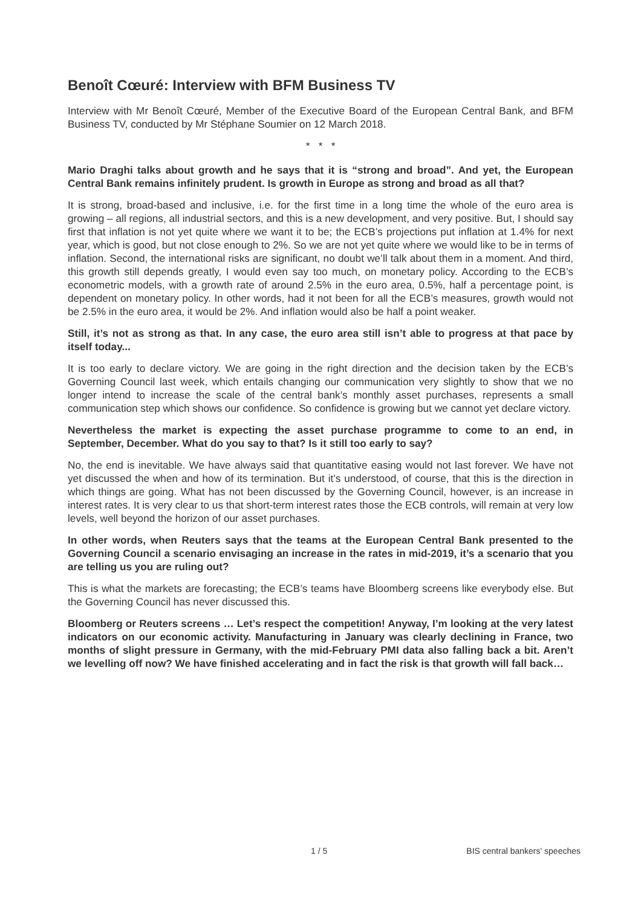Benoît Cœuré: Interview with BFM Business TV
Interview with Mr Benoît Cœuré, Member of the Executive Board of the European Central Bank, and BFM Business TV, conducted by Mr Stéphane Soumier on 12 March 2018.
* * *
Mario Draghi talks about growth and he says that it is “strong and broad”. And yet, the European Central Bank remains infinitely prudent. Is growth in Europe as strong and broad as all that?
It is strong, broad-based and inclusive, i.e. for the first time in a long time the whole of the euro area is growing – all regions, all industrial sectors, and this is a new development, and very positive. But, I should say first that inflation is not yet quite where we want it to be; the ECB’s projections put inflation at 1.4% for next year, which is good, but not close enough to 2%. So we are not yet quite where we would like to be in terms of inflation. Second, the international risks are significant, no doubt we’ll talk about them in a moment. And third, this growth still depends greatly, I would even say too much, on monetary policy. According to the ECB’s econometric models, with a growth rate of around 2.5% in the euro area, 0.5%, half a percentage point, is dependent on monetary policy. In other words, had it not been for all the ECB’s measures, growth would not be 2.5% in the euro area, it would be 2%. And inflation would also be half a point weaker.
Still, it’s not as strong as that. In any case, the euro area still isn’t able to progress at that pace by itself today...
It is too early to declare victory. We are going in the right direction and the decision taken by the ECB’s Governing Council last week, which entails changing our communication very slightly to show that we no longer intend to increase the scale of the central bank’s monthly asset purchases, represents a small communication step which shows our confidence. So confidence is growing but we cannot yet declare victory.
Nevertheless the market is expecting the asset purchase programme to come to an end, in September, December. What do you say to that? Is it still too early to say?
No, the end is inevitable. We have always said that quantitative easing would not last forever. We have not yet discussed the when and how of its termination. But it’s understood, of course, that this is the direction in which things are going. What has not been discussed by the Governing Council, however, is an increase in interest rates. It is very clear to us that short-term interest rates those the ECB controls, will remain at very low levels, well beyond the horizon of our asset purchases.
In other words, when Reuters says that the teams at the European Central Bank presented to the Governing Council a scenario envisaging an increase in the rates in mid-2019, it’s a scenario that you are telling us you are ruling out?
This is what the markets are forecasting; the ECB’s teams have Bloomberg screens like everybody else. But the Governing Council has never discussed this.
Bloomberg or Reuters screens … Let’s respect the competition! Anyway, I’m looking at the very latest indicators on our economic activity. Manufacturing in January was clearly declining in France, two months of slight pressure in Germany, with the mid-February PMI data also falling back a bit. Aren’t we levelling off now? We have finished accelerating and in fact the risk is that growth will fall back…
1 / 5 BIS central bankers' speeches